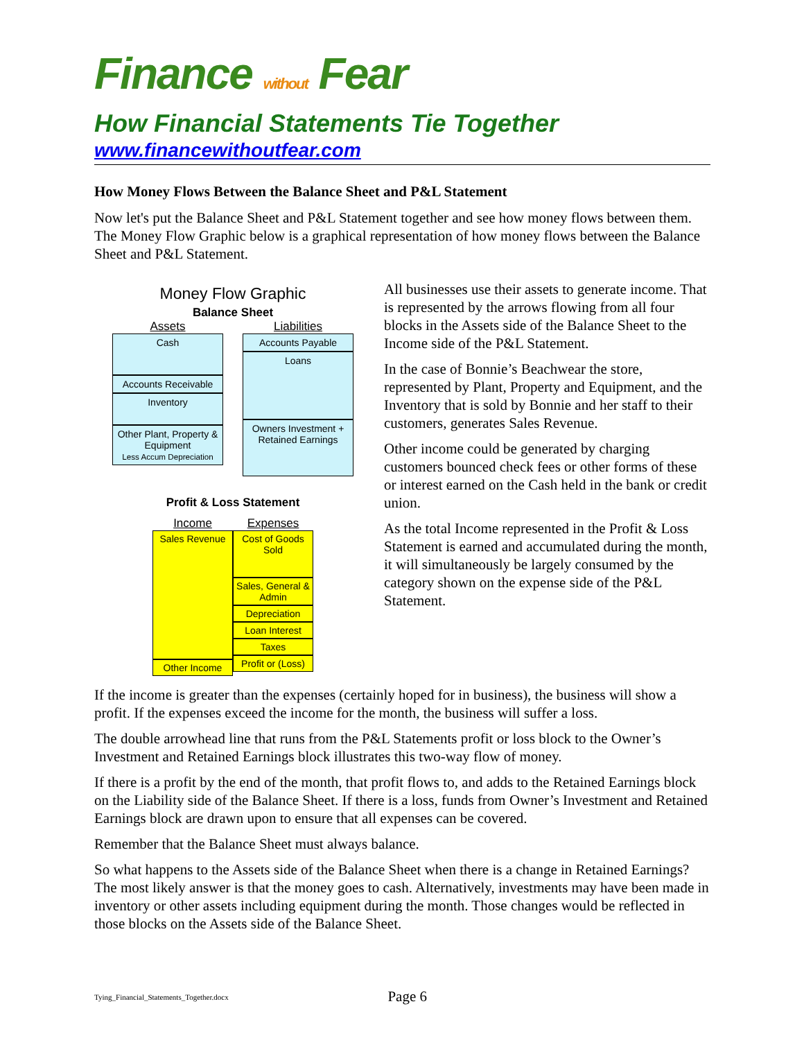Finance without Fear
How Financial Statements Tie Together
www.financewithoutfear.com
How Money Flows Between the Balance Sheet and P&L Statement
Now let's put the Balance Sheet and P&L Statement together and see how money flows between them. The Money Flow Graphic below is a graphical representation of how money flows between the Balance Sheet and P&L Statement.
Money Flow Graphic
Balance Sheet
Assets
Cash
Accounts Receivable
Inventory
Other Plant, Property & Equipment
Less Accum Depreciation
Liabilities
Accounts Payable
Loans
Owners Investment + Retained Earnings
Profit & Loss Statement
Income
Sales Revenue
Other Income
Expenses
Cost of Goods Sold
Sales, General & Admin
Depreciation
Loan Interest
Taxes
Profit or (Loss)
All businesses use their assets to generate income. That is represented by the arrows flowing from all four blocks in the Assets side of the Balance Sheet to the Income side of the P&L Statement.
In the case of Bonnie’s Beachwear the store, represented by Plant, Property and Equipment, and the Inventory that is sold by Bonnie and her staff to their customers, generates Sales Revenue.
Other income could be generated by charging customers bounced check fees or other forms of these or interest earned on the Cash held in the bank or credit union.
As the total Income represented in the Profit & Loss Statement is earned and accumulated during the month, it will simultaneously be largely consumed by the category shown on the expense side of the P&L Statement.
If the income is greater than the expenses (certainly hoped for in business), the business will show a profit. If the expenses exceed the income for the month, the business will suffer a loss.
The double arrowhead line that runs from the P&L Statements profit or loss block to the Owner’s Investment and Retained Earnings block illustrates this two-way flow of money.
If there is a profit by the end of the month, that profit flows to, and adds to the Retained Earnings block on the Liability side of the Balance Sheet. If there is a loss, funds from Owner’s Investment and Retained Earnings block are drawn upon to ensure that all expenses can be covered.
Remember that the Balance Sheet must always balance.
So what happens to the Assets side of the Balance Sheet when there is a change in Retained Earnings? The most likely answer is that the money goes to cash. Alternatively, investments may have been made in inventory or other assets including equipment during the month. Those changes would be reflected in those blocks on the Assets side of the Balance Sheet.
Tying_Financial_Statements_Together.docx Page 6